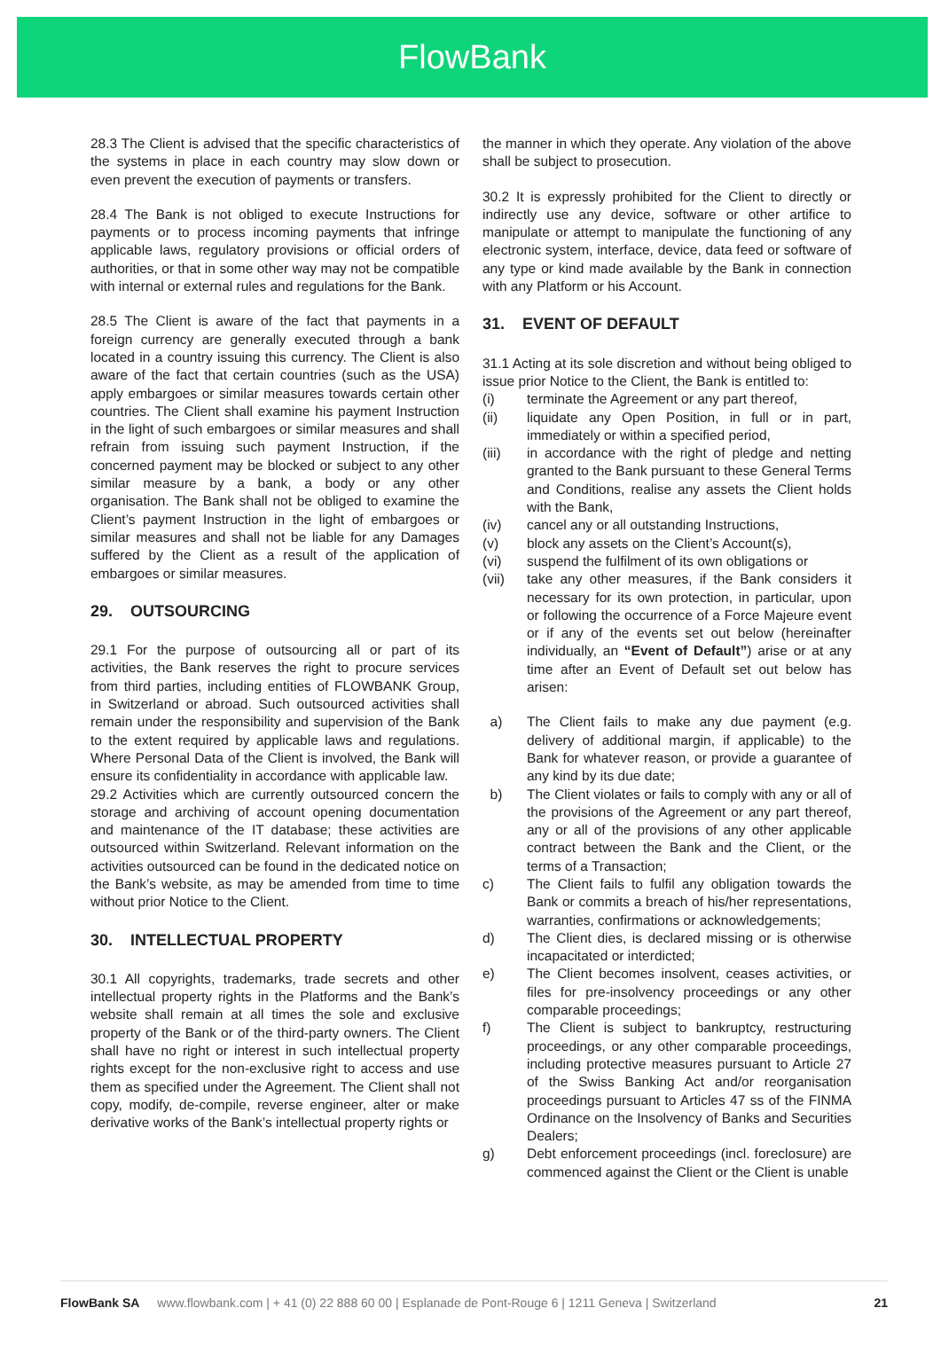FlowBank
28.3 The Client is advised that the specific characteristics of the systems in place in each country may slow down or even prevent the execution of payments or transfers.
28.4 The Bank is not obliged to execute Instructions for payments or to process incoming payments that infringe applicable laws, regulatory provisions or official orders of authorities, or that in some other way may not be compatible with internal or external rules and regulations for the Bank.
28.5 The Client is aware of the fact that payments in a foreign currency are generally executed through a bank located in a country issuing this currency. The Client is also aware of the fact that certain countries (such as the USA) apply embargoes or similar measures towards certain other countries. The Client shall examine his payment Instruction in the light of such embargoes or similar measures and shall refrain from issuing such payment Instruction, if the concerned payment may be blocked or subject to any other similar measure by a bank, a body or any other organisation. The Bank shall not be obliged to examine the Client’s payment Instruction in the light of embargoes or similar measures and shall not be liable for any Damages suffered by the Client as a result of the application of embargoes or similar measures.
29. OUTSOURCING
29.1 For the purpose of outsourcing all or part of its activities, the Bank reserves the right to procure services from third parties, including entities of FLOWBANK Group, in Switzerland or abroad. Such outsourced activities shall remain under the responsibility and supervision of the Bank to the extent required by applicable laws and regulations. Where Personal Data of the Client is involved, the Bank will ensure its confidentiality in accordance with applicable law.
29.2 Activities which are currently outsourced concern the storage and archiving of account opening documentation and maintenance of the IT database; these activities are outsourced within Switzerland. Relevant information on the activities outsourced can be found in the dedicated notice on the Bank’s website, as may be amended from time to time without prior Notice to the Client.
30. INTELLECTUAL PROPERTY
30.1 All copyrights, trademarks, trade secrets and other intellectual property rights in the Platforms and the Bank’s website shall remain at all times the sole and exclusive property of the Bank or of the third-party owners. The Client shall have no right or interest in such intellectual property rights except for the non-exclusive right to access and use them as specified under the Agreement. The Client shall not copy, modify, de-compile, reverse engineer, alter or make derivative works of the Bank’s intellectual property rights or
the manner in which they operate. Any violation of the above shall be subject to prosecution.
30.2 It is expressly prohibited for the Client to directly or indirectly use any device, software or other artifice to manipulate or attempt to manipulate the functioning of any electronic system, interface, device, data feed or software of any type or kind made available by the Bank in connection with any Platform or his Account.
31. EVENT OF DEFAULT
31.1 Acting at its sole discretion and without being obliged to issue prior Notice to the Client, the Bank is entitled to:
(i) terminate the Agreement or any part thereof,
(ii) liquidate any Open Position, in full or in part, immediately or within a specified period,
(iii) in accordance with the right of pledge and netting granted to the Bank pursuant to these General Terms and Conditions, realise any assets the Client holds with the Bank,
(iv) cancel any or all outstanding Instructions,
(v) block any assets on the Client’s Account(s),
(vi) suspend the fulfilment of its own obligations or
(vii) take any other measures, if the Bank considers it necessary for its own protection, in particular, upon or following the occurrence of a Force Majeure event or if any of the events set out below (hereinafter individually, an “Event of Default”) arise or at any time after an Event of Default set out below has arisen:
a) The Client fails to make any due payment (e.g. delivery of additional margin, if applicable) to the Bank for whatever reason, or provide a guarantee of any kind by its due date;
b) The Client violates or fails to comply with any or all of the provisions of the Agreement or any part thereof, any or all of the provisions of any other applicable contract between the Bank and the Client, or the terms of a Transaction;
c) The Client fails to fulfil any obligation towards the Bank or commits a breach of his/her representations, warranties, confirmations or acknowledgements;
d) The Client dies, is declared missing or is otherwise incapacitated or interdicted;
e) The Client becomes insolvent, ceases activities, or files for pre-insolvency proceedings or any other comparable proceedings;
f) The Client is subject to bankruptcy, restructuring proceedings, or any other comparable proceedings, including protective measures pursuant to Article 27 of the Swiss Banking Act and/or reorganisation proceedings pursuant to Articles 47 ss of the FINMA Ordinance on the Insolvency of Banks and Securities Dealers;
g) Debt enforcement proceedings (incl. foreclosure) are commenced against the Client or the Client is unable
FlowBank SA www.flowbank.com | + 41 (0) 22 888 60 00 | Esplanade de Pont-Rouge 6 | 1211 Geneva | Switzerland 21